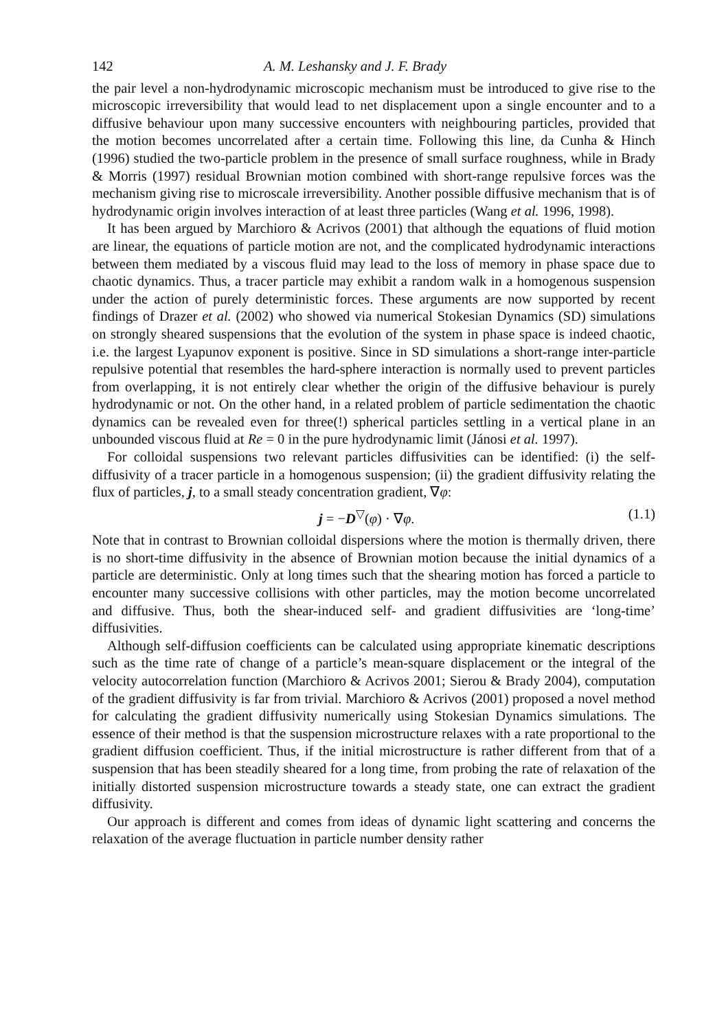142 A. M. Leshansky and J. F. Brady
the pair level a non-hydrodynamic microscopic mechanism must be introduced to give rise to the microscopic irreversibility that would lead to net displacement upon a single encounter and to a diffusive behaviour upon many successive encounters with neighbouring particles, provided that the motion becomes uncorrelated after a certain time. Following this line, da Cunha & Hinch (1996) studied the two-particle problem in the presence of small surface roughness, while in Brady & Morris (1997) residual Brownian motion combined with short-range repulsive forces was the mechanism giving rise to microscale irreversibility. Another possible diffusive mechanism that is of hydrodynamic origin involves interaction of at least three particles (Wang et al. 1996, 1998).
It has been argued by Marchioro & Acrivos (2001) that although the equations of fluid motion are linear, the equations of particle motion are not, and the complicated hydrodynamic interactions between them mediated by a viscous fluid may lead to the loss of memory in phase space due to chaotic dynamics. Thus, a tracer particle may exhibit a random walk in a homogenous suspension under the action of purely deterministic forces. These arguments are now supported by recent findings of Drazer et al. (2002) who showed via numerical Stokesian Dynamics (SD) simulations on strongly sheared suspensions that the evolution of the system in phase space is indeed chaotic, i.e. the largest Lyapunov exponent is positive. Since in SD simulations a short-range inter-particle repulsive potential that resembles the hard-sphere interaction is normally used to prevent particles from overlapping, it is not entirely clear whether the origin of the diffusive behaviour is purely hydrodynamic or not. On the other hand, in a related problem of particle sedimentation the chaotic dynamics can be revealed even for three(!) spherical particles settling in a vertical plane in an unbounded viscous fluid at Re = 0 in the pure hydrodynamic limit (Jánosi et al. 1997).
For colloidal suspensions two relevant particles diffusivities can be identified: (i) the self-diffusivity of a tracer particle in a homogenous suspension; (ii) the gradient diffusivity relating the flux of particles, j, to a small steady concentration gradient, ∇φ:
j = −D<sup>▽</sup>(φ) · ∇φ. (1.1)
Note that in contrast to Brownian colloidal dispersions where the motion is thermally driven, there is no short-time diffusivity in the absence of Brownian motion because the initial dynamics of a particle are deterministic. Only at long times such that the shearing motion has forced a particle to encounter many successive collisions with other particles, may the motion become uncorrelated and diffusive. Thus, both the shear-induced self- and gradient diffusivities are ‘long-time’ diffusivities.
Although self-diffusion coefficients can be calculated using appropriate kinematic descriptions such as the time rate of change of a particle’s mean-square displacement or the integral of the velocity autocorrelation function (Marchioro & Acrivos 2001; Sierou & Brady 2004), computation of the gradient diffusivity is far from trivial. Marchioro & Acrivos (2001) proposed a novel method for calculating the gradient diffusivity numerically using Stokesian Dynamics simulations. The essence of their method is that the suspension microstructure relaxes with a rate proportional to the gradient diffusion coefficient. Thus, if the initial microstructure is rather different from that of a suspension that has been steadily sheared for a long time, from probing the rate of relaxation of the initially distorted suspension microstructure towards a steady state, one can extract the gradient diffusivity.
Our approach is different and comes from ideas of dynamic light scattering and concerns the relaxation of the average fluctuation in particle number density rather